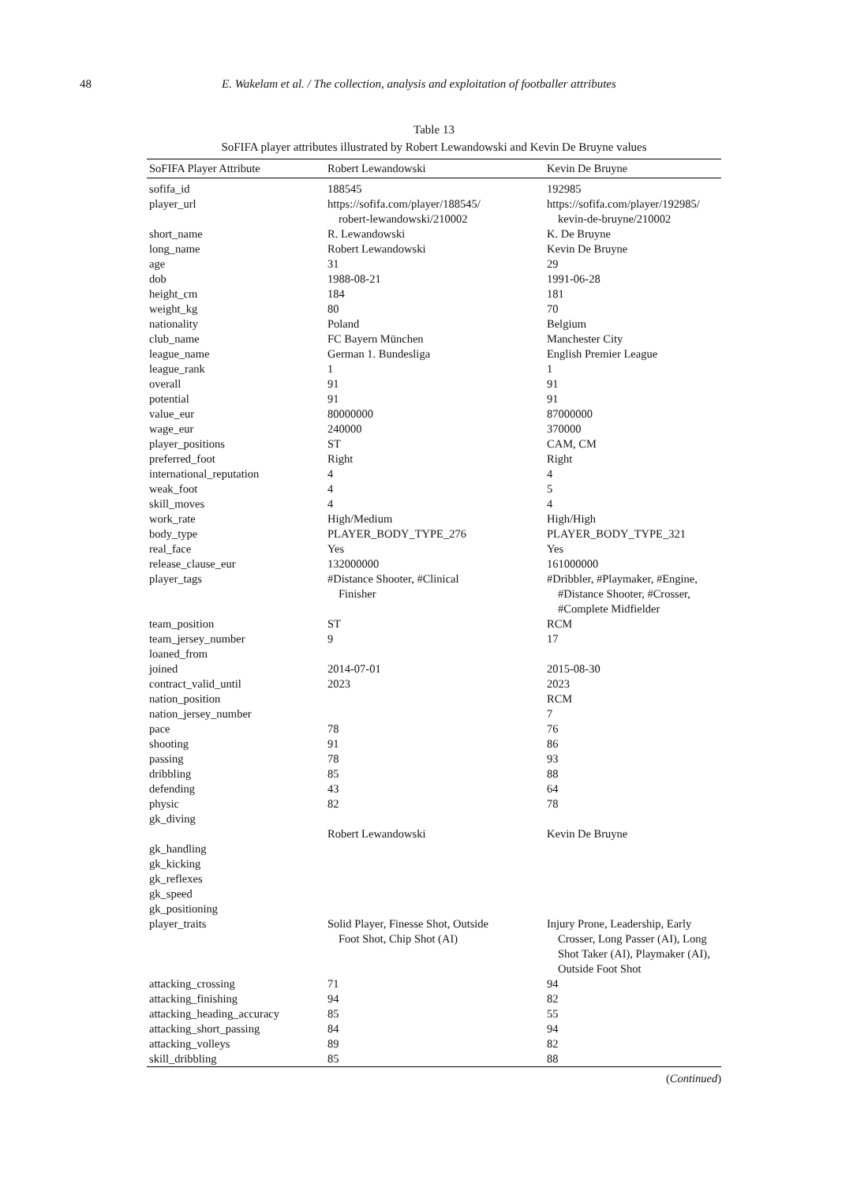48 E. Wakelam et al. / The collection, analysis and exploitation of footballer attributes
Table 13
SoFIFA player attributes illustrated by Robert Lewandowski and Kevin De Bruyne values
| SoFIFA Player Attribute | Robert Lewandowski | Kevin De Bruyne |
| --- | --- | --- |
| sofifa_id | 188545 | 192985 |
| player_url | https://sofifa.com/player/188545/ robert-lewandowski/210002 | https://sofifa.com/player/192985/ kevin-de-bruyne/210002 |
| short_name | R. Lewandowski | K. De Bruyne |
| long_name | Robert Lewandowski | Kevin De Bruyne |
| age | 31 | 29 |
| dob | 1988-08-21 | 1991-06-28 |
| height_cm | 184 | 181 |
| weight_kg | 80 | 70 |
| nationality | Poland | Belgium |
| club_name | FC Bayern München | Manchester City |
| league_name | German 1. Bundesliga | English Premier League |
| league_rank | 1 | 1 |
| overall | 91 | 91 |
| potential | 91 | 91 |
| value_eur | 80000000 | 87000000 |
| wage_eur | 240000 | 370000 |
| player_positions | ST | CAM, CM |
| preferred_foot | Right | Right |
| international_reputation | 4 | 4 |
| weak_foot | 4 | 5 |
| skill_moves | 4 | 4 |
| work_rate | High/Medium | High/High |
| body_type | PLAYER_BODY_TYPE_276 | PLAYER_BODY_TYPE_321 |
| real_face | Yes | Yes |
| release_clause_eur | 132000000 | 161000000 |
| player_tags | #Distance Shooter, #Clinical Finisher | #Dribbler, #Playmaker, #Engine, #Distance Shooter, #Crosser, #Complete Midfielder |
| team_position | ST | RCM |
| team_jersey_number | 9 | 17 |
| loaned_from | | |
| joined | 2014-07-01 | 2015-08-30 |
| contract_valid_until | 2023 | 2023 |
| nation_position | | RCM |
| nation_jersey_number | | 7 |
| pace | 78 | 76 |
| shooting | 91 | 86 |
| passing | 78 | 93 |
| dribbling | 85 | 88 |
| defending | 43 | 64 |
| physic | 82 | 78 |
| gk_diving | | |
| | Robert Lewandowski | Kevin De Bruyne |
| gk_handling | | |
| gk_kicking | | |
| gk_reflexes | | |
| gk_speed | | |
| gk_positioning | | |
| player_traits | Solid Player, Finesse Shot, Outside Foot Shot, Chip Shot (AI) | Injury Prone, Leadership, Early Crosser, Long Passer (AI), Long Shot Taker (AI), Playmaker (AI), Outside Foot Shot |
| attacking_crossing | 71 | 94 |
| attacking_finishing | 94 | 82 |
| attacking_heading_accuracy | 85 | 55 |
| attacking_short_passing | 84 | 94 |
| attacking_volleys | 89 | 82 |
| skill_dribbling | 85 | 88 |
(Continued)